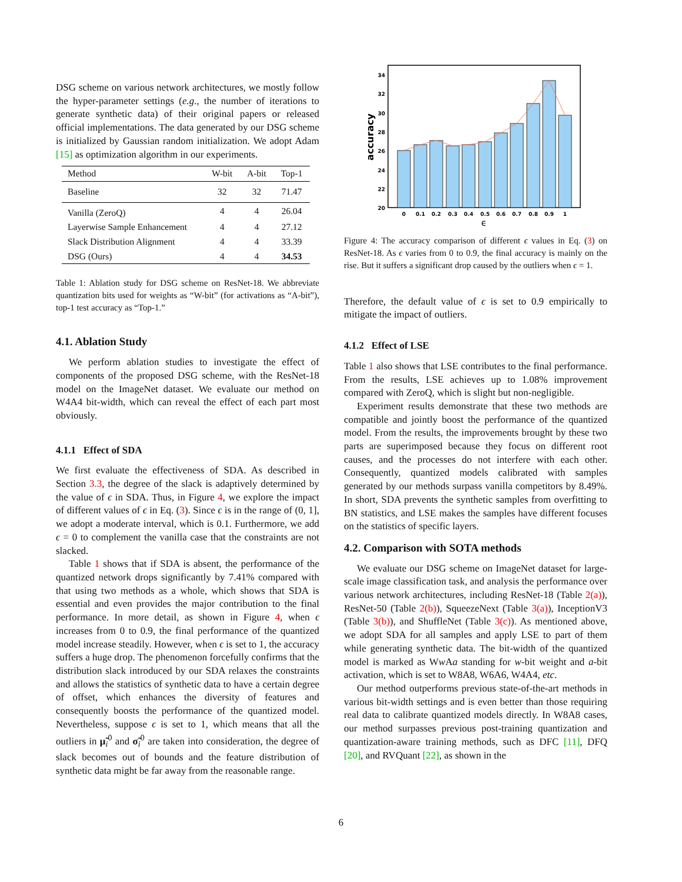DSG scheme on various network architectures, we mostly follow the hyper-parameter settings (e.g., the number of iterations to generate synthetic data) of their original papers or released official implementations. The data generated by our DSG scheme is initialized by Gaussian random initialization. We adopt Adam [15] as optimization algorithm in our experiments.
| Method | W-bit | A-bit | Top-1 |
| --- | --- | --- | --- |
| Baseline | 32 | 32 | 71.47 |
| Vanilla (ZeroQ) | 4 | 4 | 26.04 |
| Layerwise Sample Enhancement | 4 | 4 | 27.12 |
| Slack Distribution Alignment | 4 | 4 | 33.39 |
| DSG (Ours) | 4 | 4 | 34.53 |
Table 1: Ablation study for DSG scheme on ResNet-18. We abbreviate quantization bits used for weights as “W-bit” (for activations as “A-bit”), top-1 test accuracy as “Top-1.”
4.1. Ablation Study
We perform ablation studies to investigate the effect of components of the proposed DSG scheme, with the ResNet-18 model on the ImageNet dataset. We evaluate our method on W4A4 bit-width, which can reveal the effect of each part most obviously.
4.1.1 Effect of SDA
We first evaluate the effectiveness of SDA. As described in Section 3.3, the degree of the slack is adaptively determined by the value of ϵ in SDA. Thus, in Figure 4, we explore the impact of different values of ϵ in Eq. (3). Since ϵ is in the range of (0, 1], we adopt a moderate interval, which is 0.1. Furthermore, we add ϵ = 0 to complement the vanilla case that the constraints are not slacked.
Table 1 shows that if SDA is absent, the performance of the quantized network drops significantly by 7.41% compared with that using two methods as a whole, which shows that SDA is essential and even provides the major contribution to the final performance. In more detail, as shown in Figure 4, when ϵ increases from 0 to 0.9, the final performance of the quantized model increase steadily. However, when ϵ is set to 1, the accuracy suffers a huge drop. The phenomenon forcefully confirms that the distribution slack introduced by our SDA relaxes the constraints and allows the statistics of synthetic data to have a certain degree of offset, which enhances the diversity of features and consequently boosts the performance of the quantized model. Nevertheless, suppose ϵ is set to 1, which means that all the outliers in μ̃<sub>i</sub><sup>0</sup> and σ̃<sub>i</sub><sup>0</sup> are taken into consideration, the degree of slack becomes out of bounds and the feature distribution of synthetic data might be far away from the reasonable range.
34
32
30
28
26
24
22
20
0
0.1
0.2
0.3
0.4
0.5
0.6
0.7
0.8
0.9
1
ϵ
accuracy
Figure 4: The accuracy comparison of different ϵ values in Eq. (3) on ResNet-18. As ϵ varies from 0 to 0.9, the final accuracy is mainly on the rise. But it suffers a significant drop caused by the outliers when ϵ = 1.
Therefore, the default value of ϵ is set to 0.9 empirically to mitigate the impact of outliers.
4.1.2 Effect of LSE
Table 1 also shows that LSE contributes to the final performance. From the results, LSE achieves up to 1.08% improvement compared with ZeroQ, which is slight but non-negligible.
Experiment results demonstrate that these two methods are compatible and jointly boost the performance of the quantized model. From the results, the improvements brought by these two parts are superimposed because they focus on different root causes, and the processes do not interfere with each other. Consequently, quantized models calibrated with samples generated by our methods surpass vanilla competitors by 8.49%. In short, SDA prevents the synthetic samples from overfitting to BN statistics, and LSE makes the samples have different focuses on the statistics of specific layers.
4.2. Comparison with SOTA methods
We evaluate our DSG scheme on ImageNet dataset for large-scale image classification task, and analysis the performance over various network architectures, including ResNet-18 (Table 2(a)), ResNet-50 (Table 2(b)), SqueezeNext (Table 3(a)), InceptionV3 (Table 3(b)), and ShuffleNet (Table 3(c)). As mentioned above, we adopt SDA for all samples and apply LSE to part of them while generating synthetic data. The bit-width of the quantized model is marked as Ww Aa standing for w-bit weight and a-bit activation, which is set to W8A8, W6A6, W4A4, etc.
Our method outperforms previous state-of-the-art methods in various bit-width settings and is even better than those requiring real data to calibrate quantized models directly. In W8A8 cases, our method surpasses previous post-training quantization and quantization-aware training methods, such as DFC [11], DFQ [20], and RVQuant [22], as shown in the
6